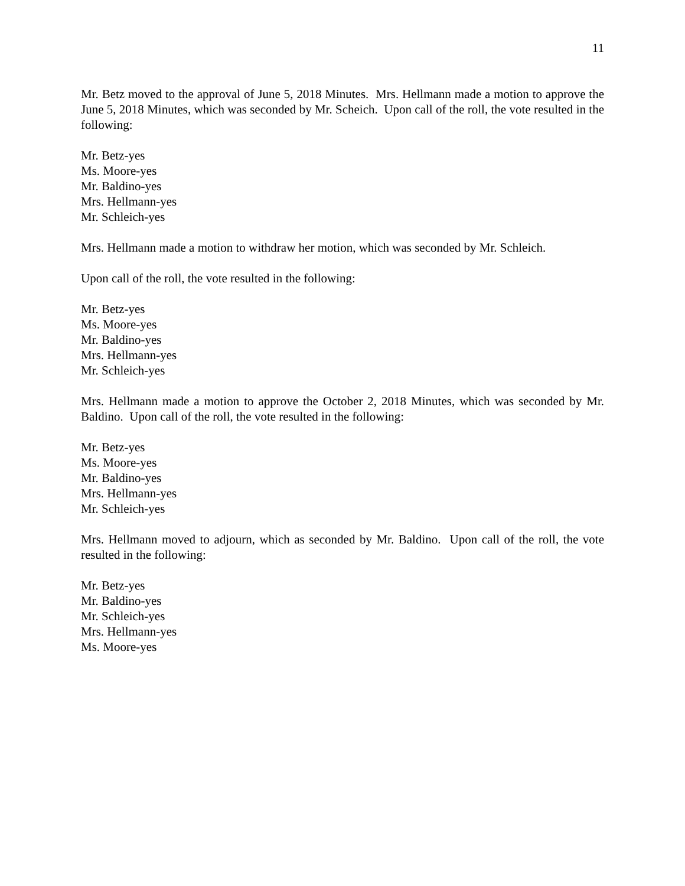11
Mr. Betz moved to the approval of June 5, 2018 Minutes. Mrs. Hellmann made a motion to approve the June 5, 2018 Minutes, which was seconded by Mr. Scheich. Upon call of the roll, the vote resulted in the following:
Mr. Betz-yes
Ms. Moore-yes
Mr. Baldino-yes
Mrs. Hellmann-yes
Mr. Schleich-yes
Mrs. Hellmann made a motion to withdraw her motion, which was seconded by Mr. Schleich.
Upon call of the roll, the vote resulted in the following:
Mr. Betz-yes
Ms. Moore-yes
Mr. Baldino-yes
Mrs. Hellmann-yes
Mr. Schleich-yes
Mrs. Hellmann made a motion to approve the October 2, 2018 Minutes, which was seconded by Mr. Baldino. Upon call of the roll, the vote resulted in the following:
Mr. Betz-yes
Ms. Moore-yes
Mr. Baldino-yes
Mrs. Hellmann-yes
Mr. Schleich-yes
Mrs. Hellmann moved to adjourn, which as seconded by Mr. Baldino. Upon call of the roll, the vote resulted in the following:
Mr. Betz-yes
Mr. Baldino-yes
Mr. Schleich-yes
Mrs. Hellmann-yes
Ms. Moore-yes